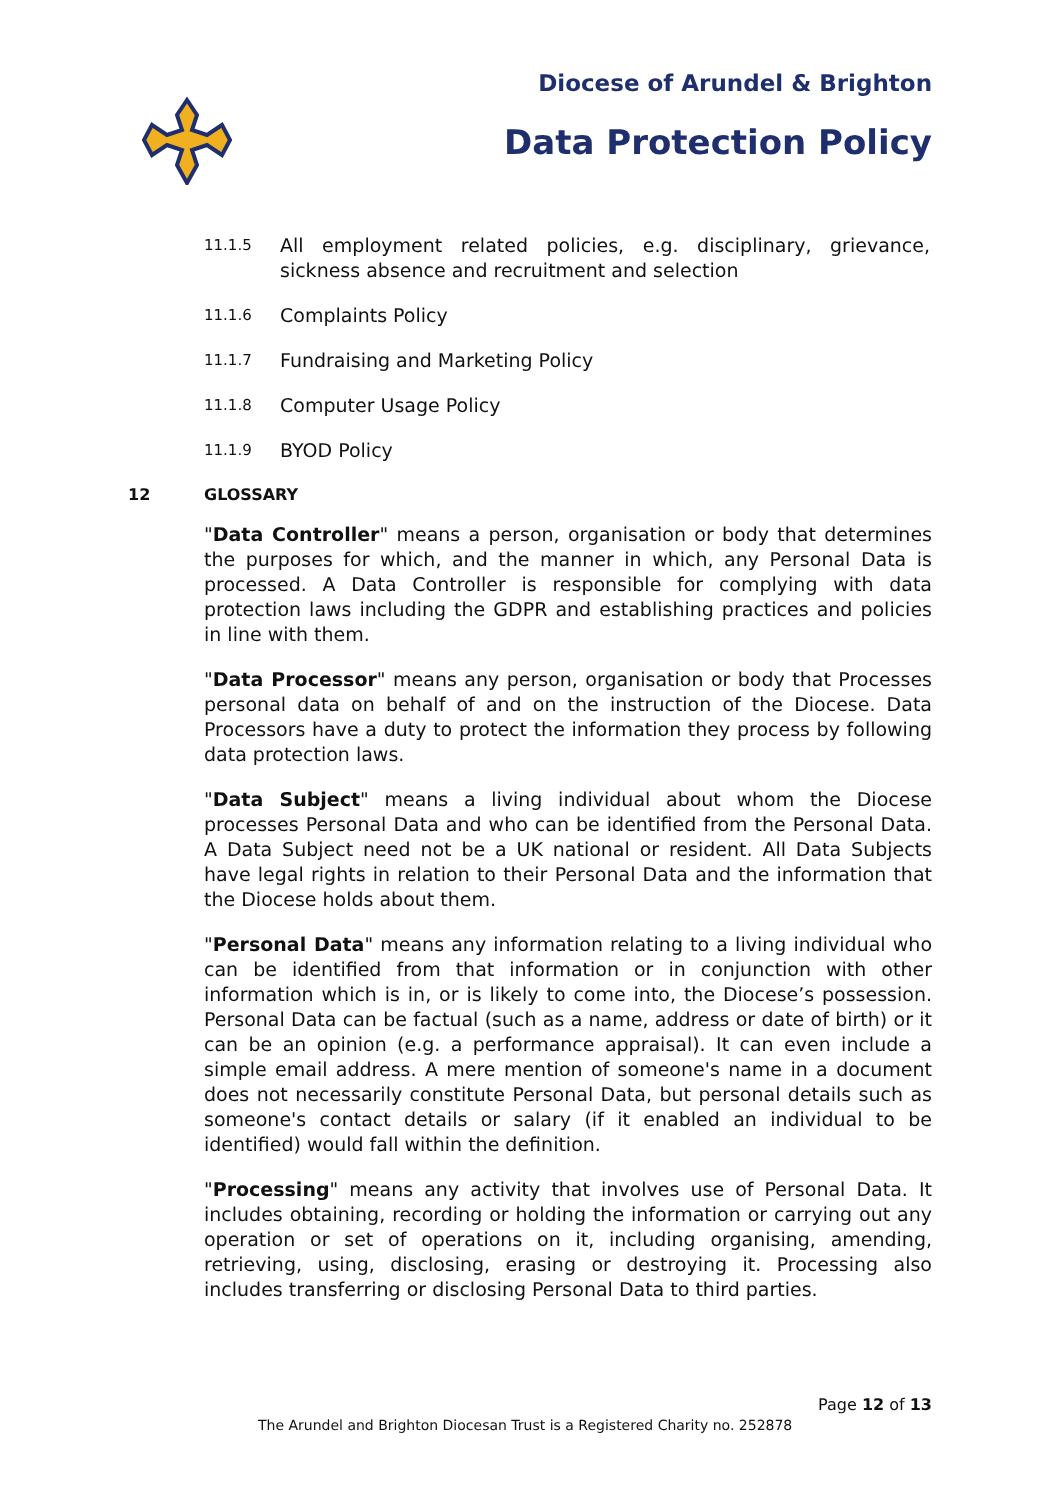Diocese of Arundel & Brighton
Data Protection Policy
11.1.5 All employment related policies, e.g. disciplinary, grievance, sickness absence and recruitment and selection
11.1.6 Complaints Policy
11.1.7 Fundraising and Marketing Policy
11.1.8 Computer Usage Policy
11.1.9 BYOD Policy
12 GLOSSARY
"Data Controller" means a person, organisation or body that determines the purposes for which, and the manner in which, any Personal Data is processed. A Data Controller is responsible for complying with data protection laws including the GDPR and establishing practices and policies in line with them.
"Data Processor" means any person, organisation or body that Processes personal data on behalf of and on the instruction of the Diocese. Data Processors have a duty to protect the information they process by following data protection laws.
"Data Subject" means a living individual about whom the Diocese processes Personal Data and who can be identified from the Personal Data. A Data Subject need not be a UK national or resident. All Data Subjects have legal rights in relation to their Personal Data and the information that the Diocese holds about them.
"Personal Data" means any information relating to a living individual who can be identified from that information or in conjunction with other information which is in, or is likely to come into, the Diocese’s possession. Personal Data can be factual (such as a name, address or date of birth) or it can be an opinion (e.g. a performance appraisal). It can even include a simple email address. A mere mention of someone's name in a document does not necessarily constitute Personal Data, but personal details such as someone's contact details or salary (if it enabled an individual to be identified) would fall within the definition.
"Processing" means any activity that involves use of Personal Data. It includes obtaining, recording or holding the information or carrying out any operation or set of operations on it, including organising, amending, retrieving, using, disclosing, erasing or destroying it. Processing also includes transferring or disclosing Personal Data to third parties.
Page 12 of 13
The Arundel and Brighton Diocesan Trust is a Registered Charity no. 252878